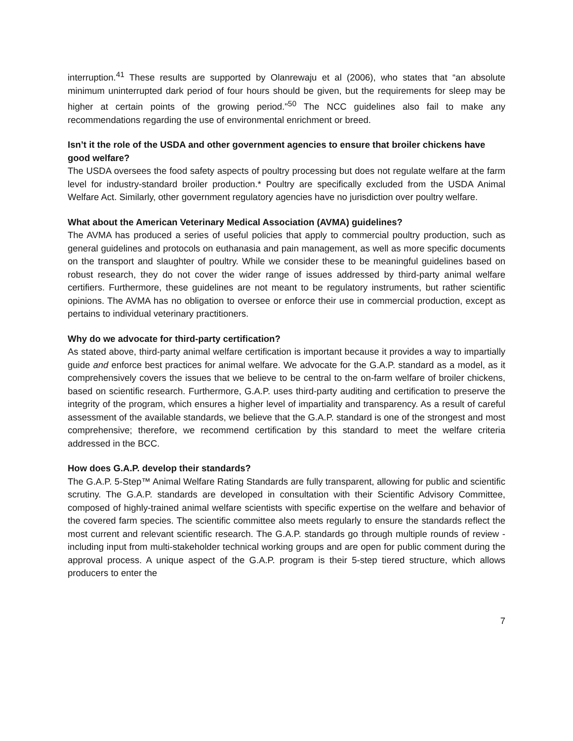interruption.<sup>41</sup> These results are supported by Olanrewaju et al (2006), who states that “an absolute minimum uninterrupted dark period of four hours should be given, but the requirements for sleep may be higher at certain points of the growing period."<sup>50</sup> The NCC guidelines also fail to make any recommendations regarding the use of environmental enrichment or breed.
Isn’t it the role of the USDA and other government agencies to ensure that broiler chickens have good welfare?
The USDA oversees the food safety aspects of poultry processing but does not regulate welfare at the farm level for industry-standard broiler production.* Poultry are specifically excluded from the USDA Animal Welfare Act. Similarly, other government regulatory agencies have no jurisdiction over poultry welfare.
What about the American Veterinary Medical Association (AVMA) guidelines?
The AVMA has produced a series of useful policies that apply to commercial poultry production, such as general guidelines and protocols on euthanasia and pain management, as well as more specific documents on the transport and slaughter of poultry. While we consider these to be meaningful guidelines based on robust research, they do not cover the wider range of issues addressed by third-party animal welfare certifiers. Furthermore, these guidelines are not meant to be regulatory instruments, but rather scientific opinions. The AVMA has no obligation to oversee or enforce their use in commercial production, except as pertains to individual veterinary practitioners.
Why do we advocate for third-party certification?
As stated above, third-party animal welfare certification is important because it provides a way to impartially guide and enforce best practices for animal welfare. We advocate for the G.A.P. standard as a model, as it comprehensively covers the issues that we believe to be central to the on-farm welfare of broiler chickens, based on scientific research. Furthermore, G.A.P. uses third-party auditing and certification to preserve the integrity of the program, which ensures a higher level of impartiality and transparency. As a result of careful assessment of the available standards, we believe that the G.A.P. standard is one of the strongest and most comprehensive; therefore, we recommend certification by this standard to meet the welfare criteria addressed in the BCC.
How does G.A.P. develop their standards?
The G.A.P. 5-Step™ Animal Welfare Rating Standards are fully transparent, allowing for public and scientific scrutiny. The G.A.P. standards are developed in consultation with their Scientific Advisory Committee, composed of highly-trained animal welfare scientists with specific expertise on the welfare and behavior of the covered farm species. The scientific committee also meets regularly to ensure the standards reflect the most current and relevant scientific research. The G.A.P. standards go through multiple rounds of review - including input from multi-stakeholder technical working groups and are open for public comment during the approval process. A unique aspect of the G.A.P. program is their 5-step tiered structure, which allows producers to enter the
7